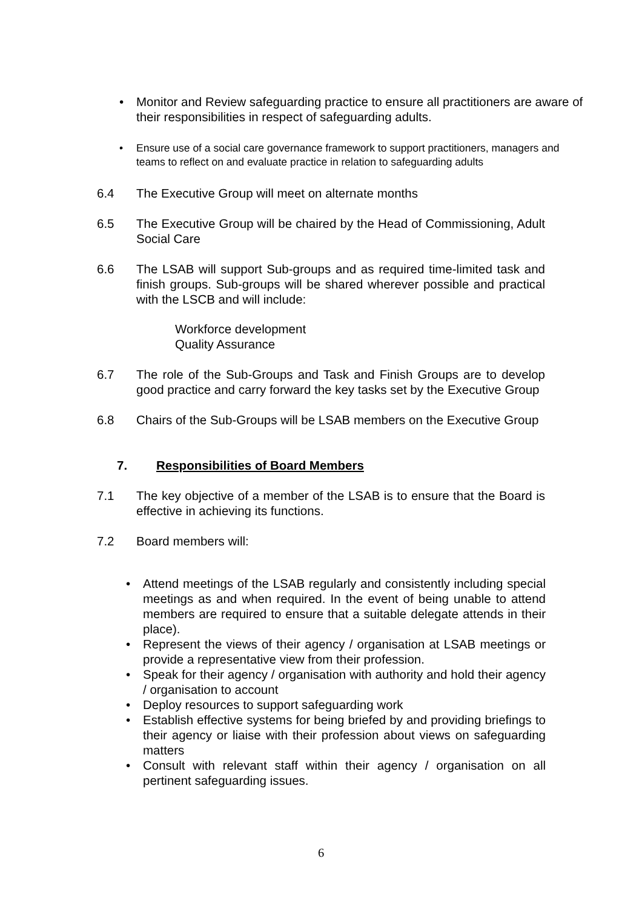• Monitor and Review safeguarding practice to ensure all practitioners are aware of their responsibilities in respect of safeguarding adults.
• Ensure use of a social care governance framework to support practitioners, managers and teams to reflect on and evaluate practice in relation to safeguarding adults
6.4 The Executive Group will meet on alternate months
6.5 The Executive Group will be chaired by the Head of Commissioning, Adult Social Care
6.6 The LSAB will support Sub-groups and as required time-limited task and finish groups. Sub-groups will be shared wherever possible and practical with the LSCB and will include:
Workforce development
Quality Assurance
6.7 The role of the Sub-Groups and Task and Finish Groups are to develop good practice and carry forward the key tasks set by the Executive Group
6.8 Chairs of the Sub-Groups will be LSAB members on the Executive Group
7. Responsibilities of Board Members
7.1 The key objective of a member of the LSAB is to ensure that the Board is effective in achieving its functions.
7.2 Board members will:
• Attend meetings of the LSAB regularly and consistently including special meetings as and when required. In the event of being unable to attend members are required to ensure that a suitable delegate attends in their place).
• Represent the views of their agency / organisation at LSAB meetings or provide a representative view from their profession.
• Speak for their agency / organisation with authority and hold their agency / organisation to account
• Deploy resources to support safeguarding work
• Establish effective systems for being briefed by and providing briefings to their agency or liaise with their profession about views on safeguarding matters
• Consult with relevant staff within their agency / organisation on all pertinent safeguarding issues.
6